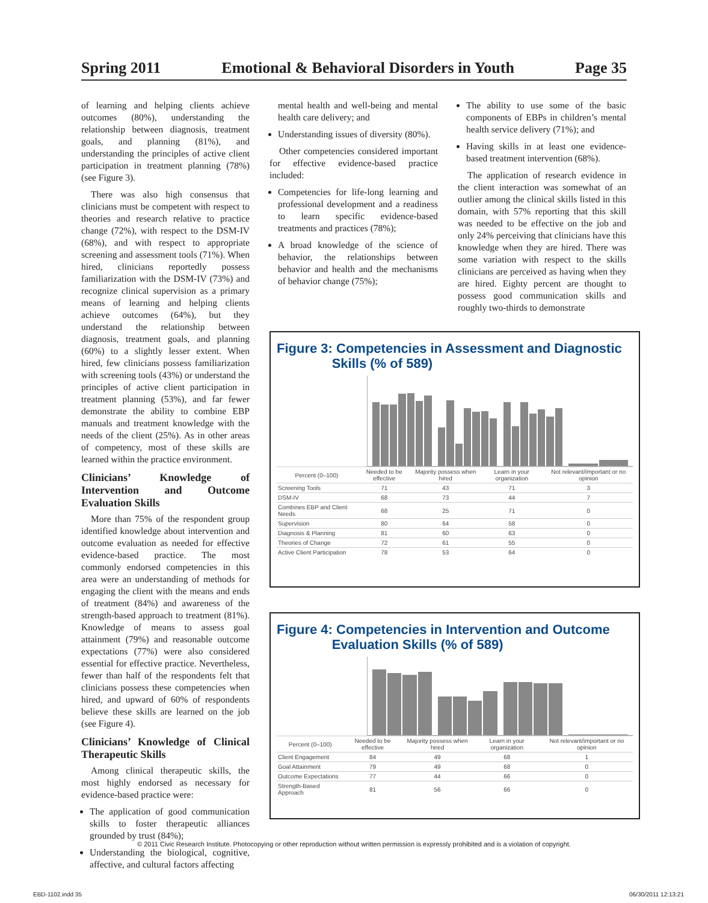Spring 2011 Emotional & Behavioral Disorders in Youth Page 35
of learning and helping clients achieve outcomes (80%), understanding the relationship between diagnosis, treatment goals, and planning (81%), and understanding the principles of active client participation in treatment planning (78%) (see Figure 3).
There was also high consensus that clinicians must be competent with respect to theories and research relative to practice change (72%), with respect to the DSM-IV (68%), and with respect to appropriate screening and assessment tools (71%). When hired, clinicians reportedly possess familiarization with the DSM-IV (73%) and recognize clinical supervision as a primary means of learning and helping clients achieve outcomes (64%), but they understand the relationship between diagnosis, treatment goals, and planning (60%) to a slightly lesser extent. When hired, few clinicians possess familiarization with screening tools (43%) or understand the principles of active client participation in treatment planning (53%), and far fewer demonstrate the ability to combine EBP manuals and treatment knowledge with the needs of the client (25%). As in other areas of competency, most of these skills are learned within the practice environment.
Clinicians’ Knowledge of Intervention and Outcome Evaluation Skills
More than 75% of the respondent group identified knowledge about intervention and outcome evaluation as needed for effective evidence-based practice. The most commonly endorsed competencies in this area were an understanding of methods for engaging the client with the means and ends of treatment (84%) and awareness of the strength-based approach to treatment (81%). Knowledge of means to assess goal attainment (79%) and reasonable outcome expectations (77%) were also considered essential for effective practice. Nevertheless, fewer than half of the respondents felt that clinicians possess these competencies when hired, and upward of 60% of respondents believe these skills are learned on the job (see Figure 4).
Clinicians’ Knowledge of Clinical Therapeutic Skills
Among clinical therapeutic skills, the most highly endorsed as necessary for evidence-based practice were:
The application of good communication skills to foster therapeutic alliances grounded by trust (84%);
Understanding the biological, cognitive, affective, and cultural factors affecting
mental health and well-being and mental health care delivery; and
Understanding issues of diversity (80%).
Other competencies considered important for effective evidence-based practice included:
Competencies for life-long learning and professional development and a readiness to learn specific evidence-based treatments and practices (78%);
A broad knowledge of the science of behavior, the relationships between behavior and health and the mechanisms of behavior change (75%);
The ability to use some of the basic components of EBPs in children’s mental health service delivery (71%); and
Having skills in at least one evidence-based treatment intervention (68%).
The application of research evidence in the client interaction was somewhat of an outlier among the clinical skills listed in this domain, with 57% reporting that this skill was needed to be effective on the job and only 24% perceiving that clinicians have this knowledge when they are hired. There was some variation with respect to the skills clinicians are perceived as having when they are hired. Eighty percent are thought to possess good communication skills and roughly two-thirds to demonstrate
Figure 3: Competencies in Assessment and Diagnostic
Skills (% of 589)
| Percent (0–100) | Needed to be effective | Majority possess when hired | Learn in your organization | Not relevant/important or no opinion |
| --- | --- | --- | --- | --- |
| Screening Tools | 71 | 43 | 71 | 3 |
| DSM-IV | 68 | 73 | 44 | 7 |
| Combines EBP and Client Needs | 68 | 25 | 71 | 0 |
| Supervision | 80 | 64 | 58 | 0 |
| Diagnosis & Planning | 81 | 60 | 63 | 0 |
| Theories of Change | 72 | 61 | 55 | 0 |
| Active Client Participation | 78 | 53 | 64 | 0 |
Figure 4: Competencies in Intervention and Outcome
Evaluation Skills (% of 589)
| Percent (0–100) | Needed to be effective | Majority possess when hired | Learn in your organization | Not relevant/important or no opinion |
| --- | --- | --- | --- | --- |
| Client Engagement | 84 | 49 | 68 | 1 |
| Goal Attainment | 79 | 49 | 68 | 0 |
| Outcome Expectations | 77 | 44 | 66 | 0 |
| Strength-Based Approach | 81 | 56 | 66 | 0 |
© 2011 Civic Research Institute. Photocopying or other reproduction without written permission is expressly prohibited and is a violation of copyright.
EBD-1102.indd 35 06/30/2011 12:13:21